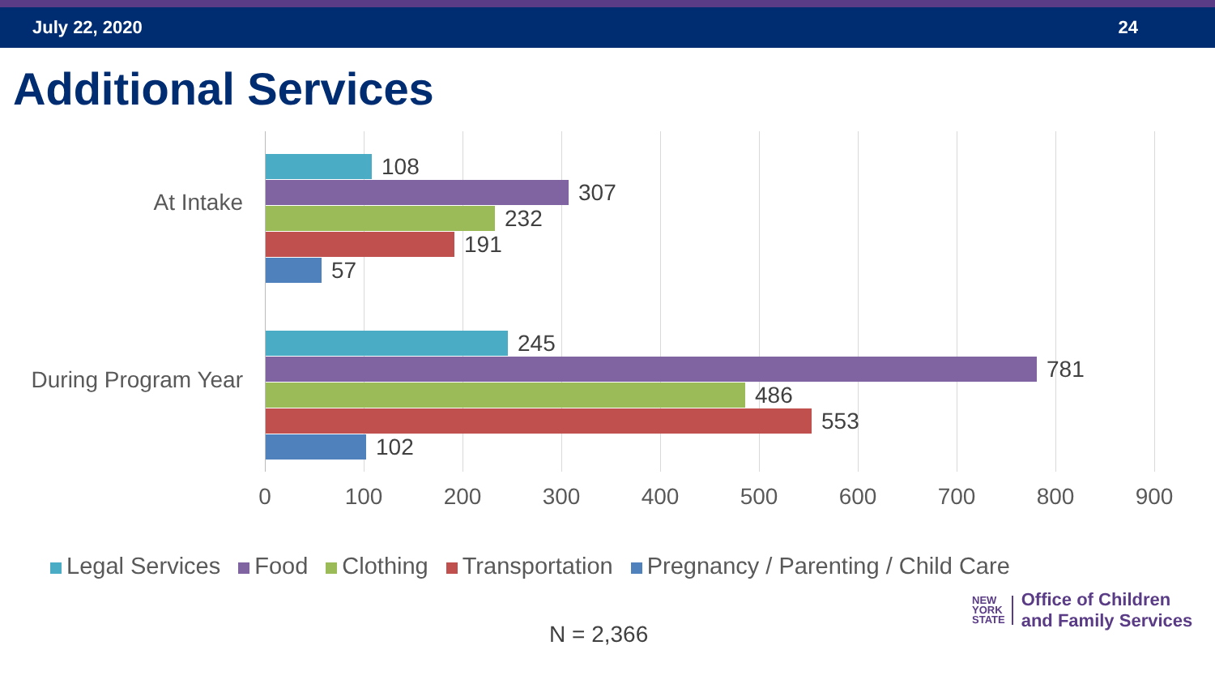July 22, 2020 24
Additional Services
At Intake
108
307
232
191
57
During Program Year
245
781
486
553
102
0 100 200 300 400 500 600 700 800 900
Legal Services Food Clothing Transportation Pregnancy / Parenting / Child Care
N = 2,366
NEW
YORK
STATE Office of Children
and Family Services